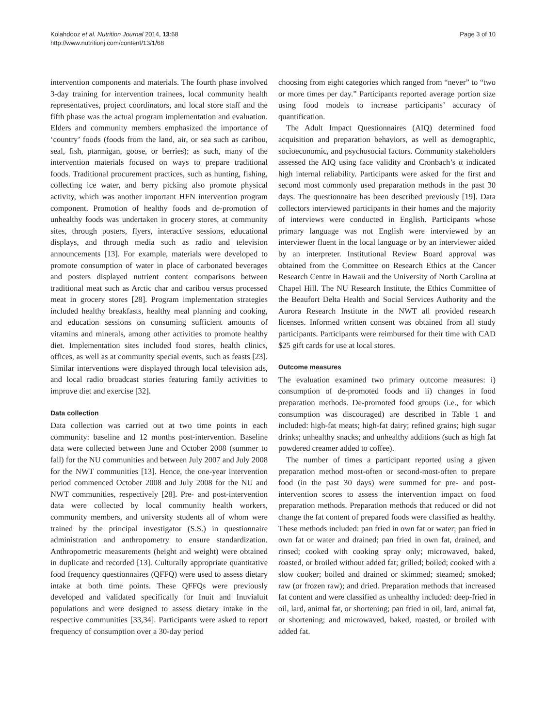Kolahdooz et al. Nutrition Journal 2014, 13:68
http://www.nutritionj.com/content/13/1/68
Page 3 of 10
intervention components and materials. The fourth phase involved 3-day training for intervention trainees, local community health representatives, project coordinators, and local store staff and the fifth phase was the actual program implementation and evaluation. Elders and community members emphasized the importance of ‘country’ foods (foods from the land, air, or sea such as caribou, seal, fish, ptarmigan, goose, or berries); as such, many of the intervention materials focused on ways to prepare traditional foods. Traditional procurement practices, such as hunting, fishing, collecting ice water, and berry picking also promote physical activity, which was another important HFN intervention program component. Promotion of healthy foods and de-promotion of unhealthy foods was undertaken in grocery stores, at community sites, through posters, flyers, interactive sessions, educational displays, and through media such as radio and television announcements [13]. For example, materials were developed to promote consumption of water in place of carbonated beverages and posters displayed nutrient content comparisons between traditional meat such as Arctic char and caribou versus processed meat in grocery stores [28]. Program implementation strategies included healthy breakfasts, healthy meal planning and cooking, and education sessions on consuming sufficient amounts of vitamins and minerals, among other activities to promote healthy diet. Implementation sites included food stores, health clinics, offices, as well as at community special events, such as feasts [23]. Similar interventions were displayed through local television ads, and local radio broadcast stories featuring family activities to improve diet and exercise [32].
Data collection
Data collection was carried out at two time points in each community: baseline and 12 months post-intervention. Baseline data were collected between June and October 2008 (summer to fall) for the NU communities and between July 2007 and July 2008 for the NWT communities [13]. Hence, the one-year intervention period commenced October 2008 and July 2008 for the NU and NWT communities, respectively [28]. Pre- and post-intervention data were collected by local community health workers, community members, and university students all of whom were trained by the principal investigator (S.S.) in questionnaire administration and anthropometry to ensure standardization. Anthropometric measurements (height and weight) were obtained in duplicate and recorded [13]. Culturally appropriate quantitative food frequency questionnaires (QFFQ) were used to assess dietary intake at both time points. These QFFQs were previously developed and validated specifically for Inuit and Inuvialuit populations and were designed to assess dietary intake in the respective communities [33,34]. Participants were asked to report frequency of consumption over a 30-day period
choosing from eight categories which ranged from “never” to “two or more times per day.” Participants reported average portion size using food models to increase participants’ accuracy of quantification.
The Adult Impact Questionnaires (AIQ) determined food acquisition and preparation behaviors, as well as demographic, socioeconomic, and psychosocial factors. Community stakeholders assessed the AIQ using face validity and Cronbach’s α indicated high internal reliability. Participants were asked for the first and second most commonly used preparation methods in the past 30 days. The questionnaire has been described previously [19]. Data collectors interviewed participants in their homes and the majority of interviews were conducted in English. Participants whose primary language was not English were interviewed by an interviewer fluent in the local language or by an interviewer aided by an interpreter. Institutional Review Board approval was obtained from the Committee on Research Ethics at the Cancer Research Centre in Hawaii and the University of North Carolina at Chapel Hill. The NU Research Institute, the Ethics Committee of the Beaufort Delta Health and Social Services Authority and the Aurora Research Institute in the NWT all provided research licenses. Informed written consent was obtained from all study participants. Participants were reimbursed for their time with CAD $25 gift cards for use at local stores.
Outcome measures
The evaluation examined two primary outcome measures: i) consumption of de-promoted foods and ii) changes in food preparation methods. De-promoted food groups (i.e., for which consumption was discouraged) are described in Table 1 and included: high-fat meats; high-fat dairy; refined grains; high sugar drinks; unhealthy snacks; and unhealthy additions (such as high fat powdered creamer added to coffee).
The number of times a participant reported using a given preparation method most-often or second-most-often to prepare food (in the past 30 days) were summed for pre- and post-intervention scores to assess the intervention impact on food preparation methods. Preparation methods that reduced or did not change the fat content of prepared foods were classified as healthy. These methods included: pan fried in own fat or water; pan fried in own fat or water and drained; pan fried in own fat, drained, and rinsed; cooked with cooking spray only; microwaved, baked, roasted, or broiled without added fat; grilled; boiled; cooked with a slow cooker; boiled and drained or skimmed; steamed; smoked; raw (or frozen raw); and dried. Preparation methods that increased fat content and were classified as unhealthy included: deep-fried in oil, lard, animal fat, or shortening; pan fried in oil, lard, animal fat, or shortening; and microwaved, baked, roasted, or broiled with added fat.